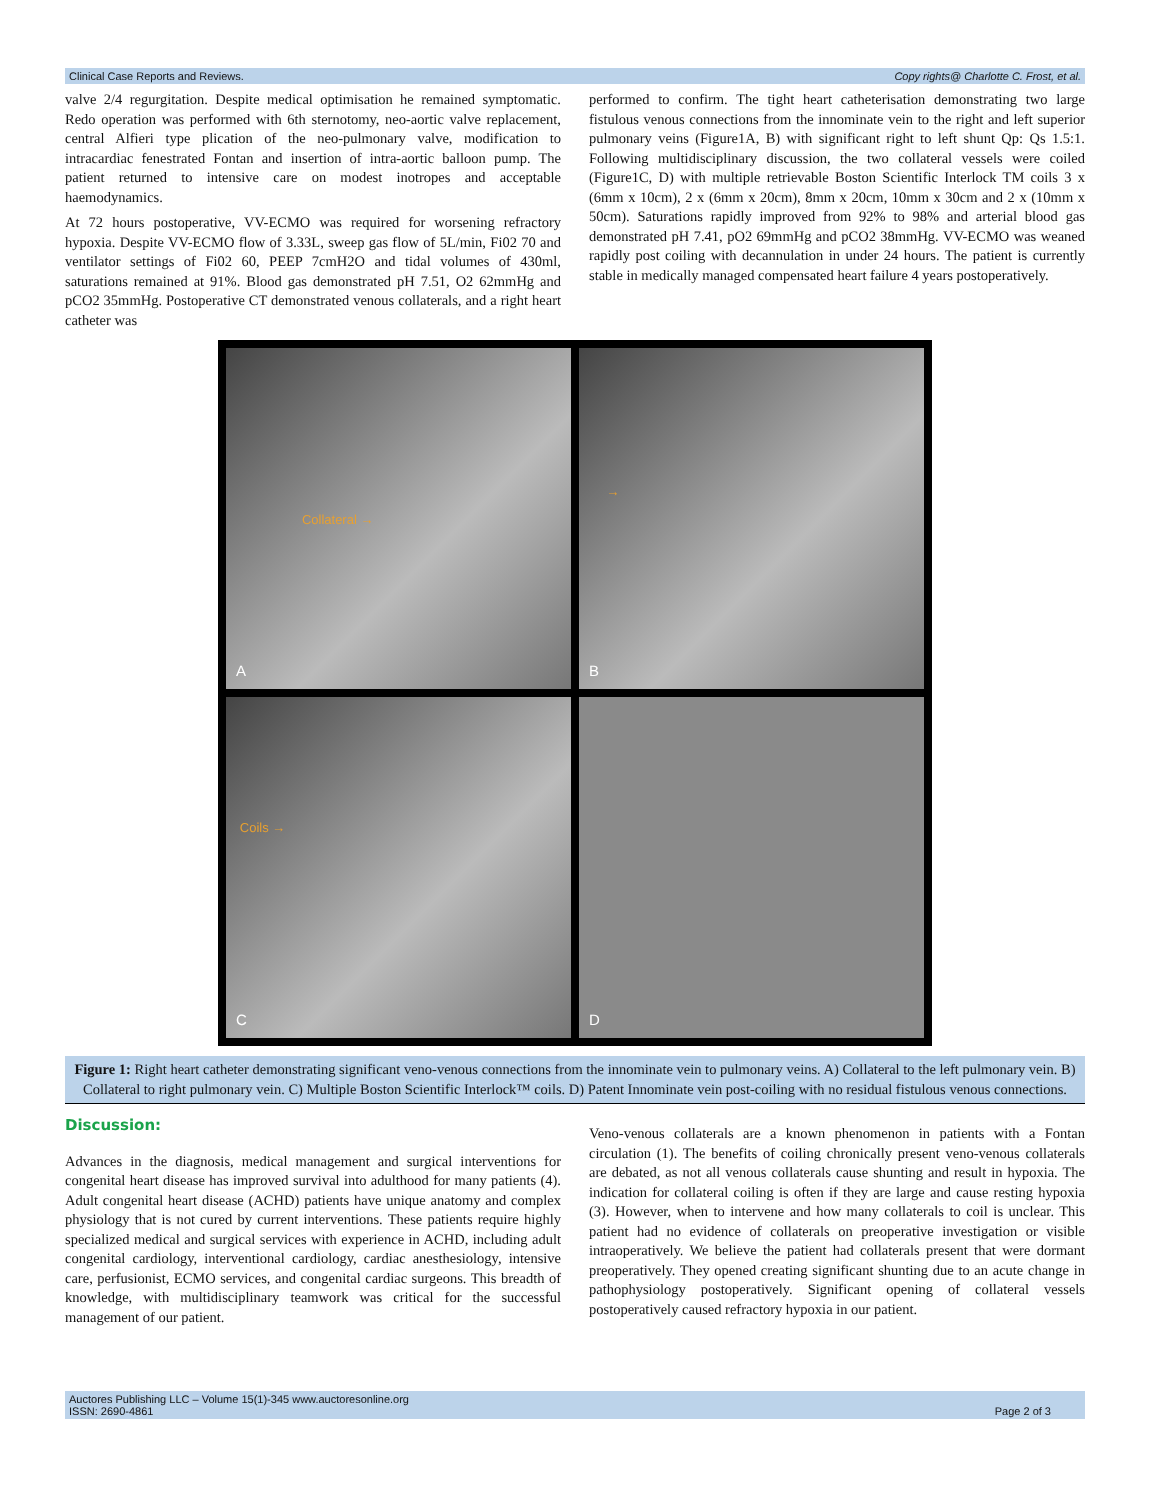Clinical Case Reports and Reviews. Copy rights@ Charlotte C. Frost, et al.
valve 2/4 regurgitation. Despite medical optimisation he remained symptomatic. Redo operation was performed with 6th sternotomy, neo-aortic valve replacement, central Alfieri type plication of the neo-pulmonary valve, modification to intracardiac fenestrated Fontan and insertion of intra-aortic balloon pump. The patient returned to intensive care on modest inotropes and acceptable haemodynamics.
At 72 hours postoperative, VV-ECMO was required for worsening refractory hypoxia. Despite VV-ECMO flow of 3.33L, sweep gas flow of 5L/min, Fi02 70 and ventilator settings of Fi02 60, PEEP 7cmH2O and tidal volumes of 430ml, saturations remained at 91%. Blood gas demonstrated pH 7.51, O2 62mmHg and pCO2 35mmHg. Postoperative CT demonstrated venous collaterals, and a right heart catheter was
performed to confirm. The tight heart catheterisation demonstrating two large fistulous venous connections from the innominate vein to the right and left superior pulmonary veins (Figure1A, B) with significant right to left shunt Qp: Qs 1.5:1. Following multidisciplinary discussion, the two collateral vessels were coiled (Figure1C, D) with multiple retrievable Boston Scientific Interlock TM coils 3 x (6mm x 10cm), 2 x (6mm x 20cm), 8mm x 20cm, 10mm x 30cm and 2 x (10mm x 50cm). Saturations rapidly improved from 92% to 98% and arterial blood gas demonstrated pH 7.41, pO2 69mmHg and pCO2 38mmHg. VV-ECMO was weaned rapidly post coiling with decannulation in under 24 hours. The patient is currently stable in medically managed compensated heart failure 4 years postoperatively.
Collateral → A
→ B
Coils → C
D
Figure 1: Right heart catheter demonstrating significant veno-venous connections from the innominate vein to pulmonary veins. A) Collateral to the left pulmonary vein. B) Collateral to right pulmonary vein. C) Multiple Boston Scientific Interlock™ coils. D) Patent Innominate vein post-coiling with no residual fistulous venous connections.
Discussion:
Advances in the diagnosis, medical management and surgical interventions for congenital heart disease has improved survival into adulthood for many patients (4). Adult congenital heart disease (ACHD) patients have unique anatomy and complex physiology that is not cured by current interventions. These patients require highly specialized medical and surgical services with experience in ACHD, including adult congenital cardiology, interventional cardiology, cardiac anesthesiology, intensive care, perfusionist, ECMO services, and congenital cardiac surgeons. This breadth of knowledge, with multidisciplinary teamwork was critical for the successful management of our patient.
Veno-venous collaterals are a known phenomenon in patients with a Fontan circulation (1). The benefits of coiling chronically present veno-venous collaterals are debated, as not all venous collaterals cause shunting and result in hypoxia. The indication for collateral coiling is often if they are large and cause resting hypoxia (3). However, when to intervene and how many collaterals to coil is unclear. This patient had no evidence of collaterals on preoperative investigation or visible intraoperatively. We believe the patient had collaterals present that were dormant preoperatively. They opened creating significant shunting due to an acute change in pathophysiology postoperatively. Significant opening of collateral vessels postoperatively caused refractory hypoxia in our patient.
Auctores Publishing LLC – Volume 15(1)-345 www.auctoresonline.org
ISSN: 2690-4861 Page 2 of 3